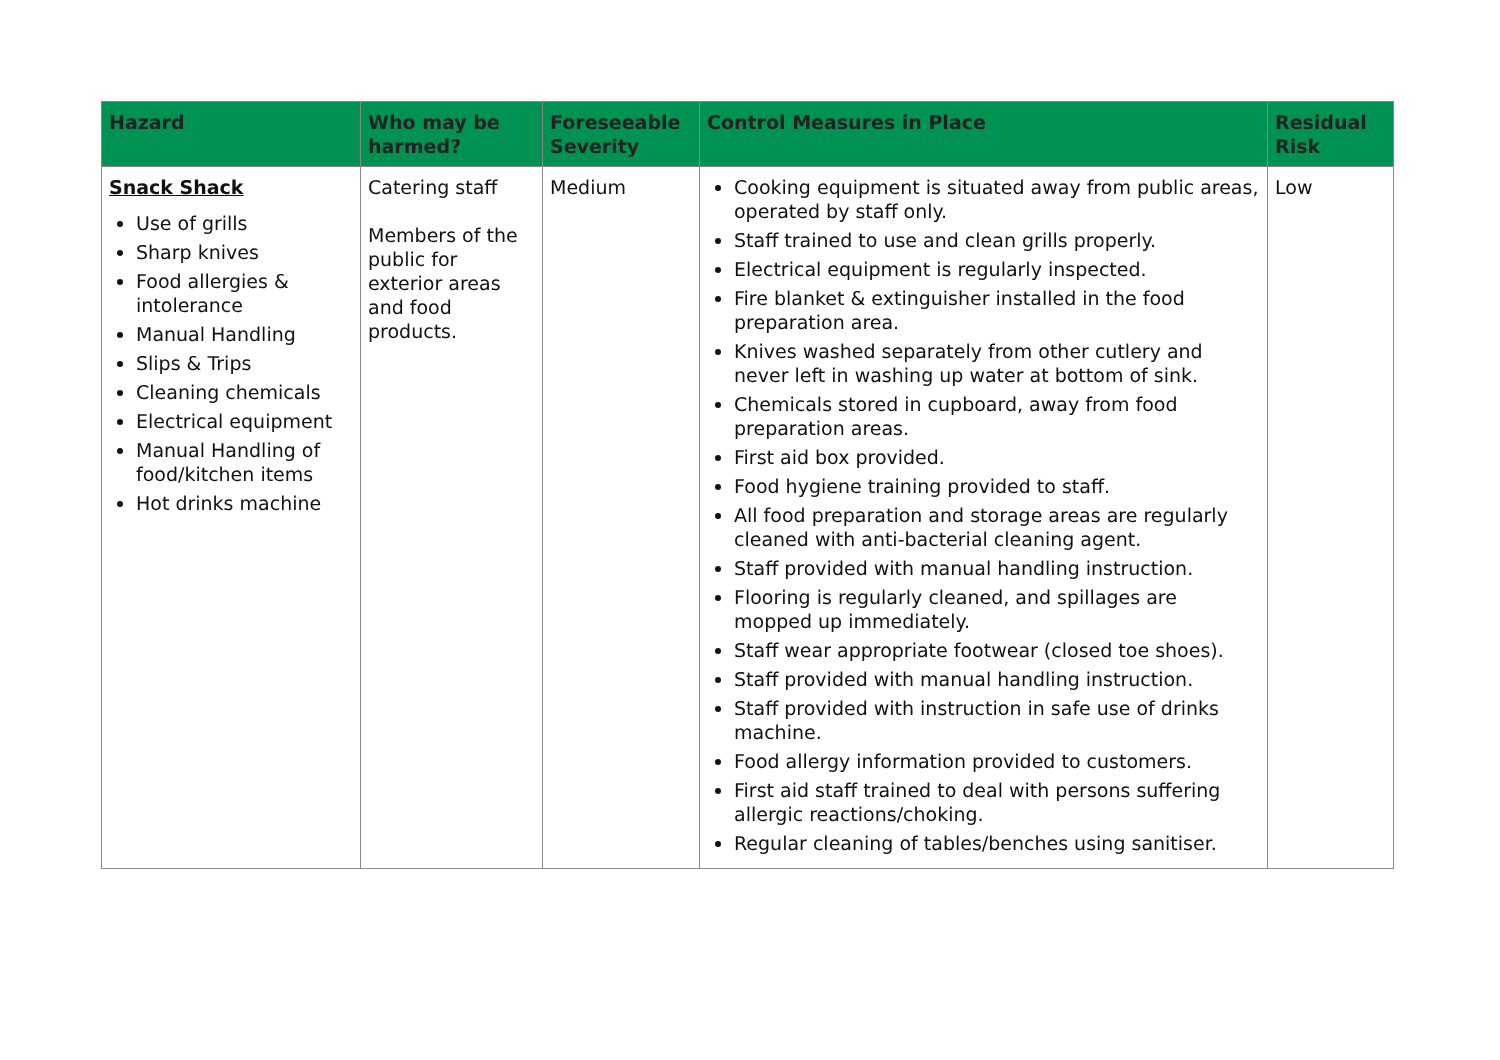| Hazard | Who may be harmed? | Foreseeable Severity | Control Measures in Place | Residual Risk |
| --- | --- | --- | --- | --- |
| Snack Shack Use of grills Sharp knives Food allergies & intolerance Manual Handling Slips & Trips Cleaning chemicals Electrical equipment Manual Handling of food/kitchen items Hot drinks machine | Catering staff Members of the public for exterior areas and food products. | Medium | Cooking equipment is situated away from public areas, operated by staff only. Staff trained to use and clean grills properly. Electrical equipment is regularly inspected. Fire blanket & extinguisher installed in the food preparation area. Knives washed separately from other cutlery and never left in washing up water at bottom of sink. Chemicals stored in cupboard, away from food preparation areas. First aid box provided. Food hygiene training provided to staff. All food preparation and storage areas are regularly cleaned with anti-bacterial cleaning agent. Staff provided with manual handling instruction. Flooring is regularly cleaned, and spillages are mopped up immediately. Staff wear appropriate footwear (closed toe shoes). Staff provided with manual handling instruction. Staff provided with instruction in safe use of drinks machine. Food allergy information provided to customers. First aid staff trained to deal with persons suffering allergic reactions/choking. Regular cleaning of tables/benches using sanitiser. | Low |